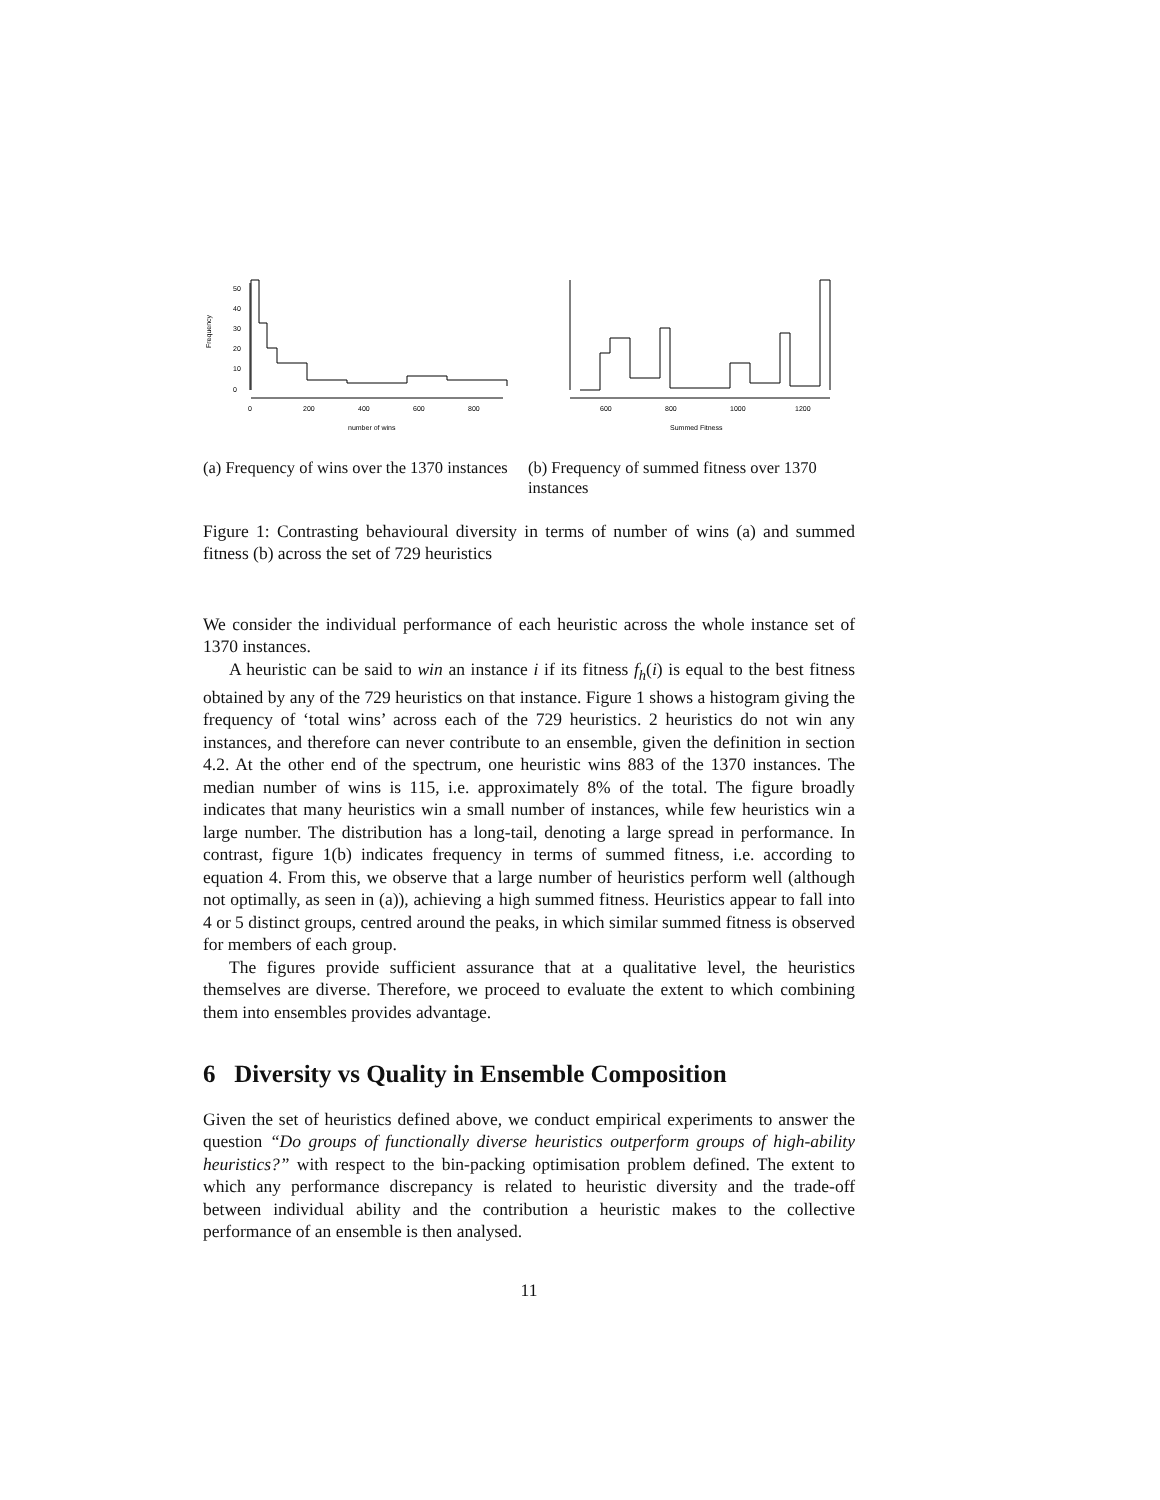Frequency
0
10
20
30
40
50
0
200
400
600
800
number of wins
600
800
1000
1200
Summed Fitness
(a) Frequency of wins over the 1370 instances
(b) Frequency of summed fitness over 1370 instances
Figure 1: Contrasting behavioural diversity in terms of number of wins (a) and summed fitness (b) across the set of 729 heuristics
We consider the individual performance of each heuristic across the whole instance set of 1370 instances.
A heuristic can be said to win an instance i if its fitness f<sub>h</sub>(i) is equal to the best fitness obtained by any of the 729 heuristics on that instance. Figure 1 shows a histogram giving the frequency of ‘total wins’ across each of the 729 heuristics. 2 heuristics do not win any instances, and therefore can never contribute to an ensemble, given the definition in section 4.2. At the other end of the spectrum, one heuristic wins 883 of the 1370 instances. The median number of wins is 115, i.e. approximately 8% of the total. The figure broadly indicates that many heuristics win a small number of instances, while few heuristics win a large number. The distribution has a long-tail, denoting a large spread in performance. In contrast, figure 1(b) indicates frequency in terms of summed fitness, i.e. according to equation 4. From this, we observe that a large number of heuristics perform well (although not optimally, as seen in (a)), achieving a high summed fitness. Heuristics appear to fall into 4 or 5 distinct groups, centred around the peaks, in which similar summed fitness is observed for members of each group.
The figures provide sufficient assurance that at a qualitative level, the heuristics themselves are diverse. Therefore, we proceed to evaluate the extent to which combining them into ensembles provides advantage.
6 Diversity vs Quality in Ensemble Composition
Given the set of heuristics defined above, we conduct empirical experiments to answer the question “Do groups of functionally diverse heuristics outperform groups of high-ability heuristics?” with respect to the bin-packing optimisation problem defined. The extent to which any performance discrepancy is related to heuristic diversity and the trade-off between individual ability and the contribution a heuristic makes to the collective performance of an ensemble is then analysed.
11